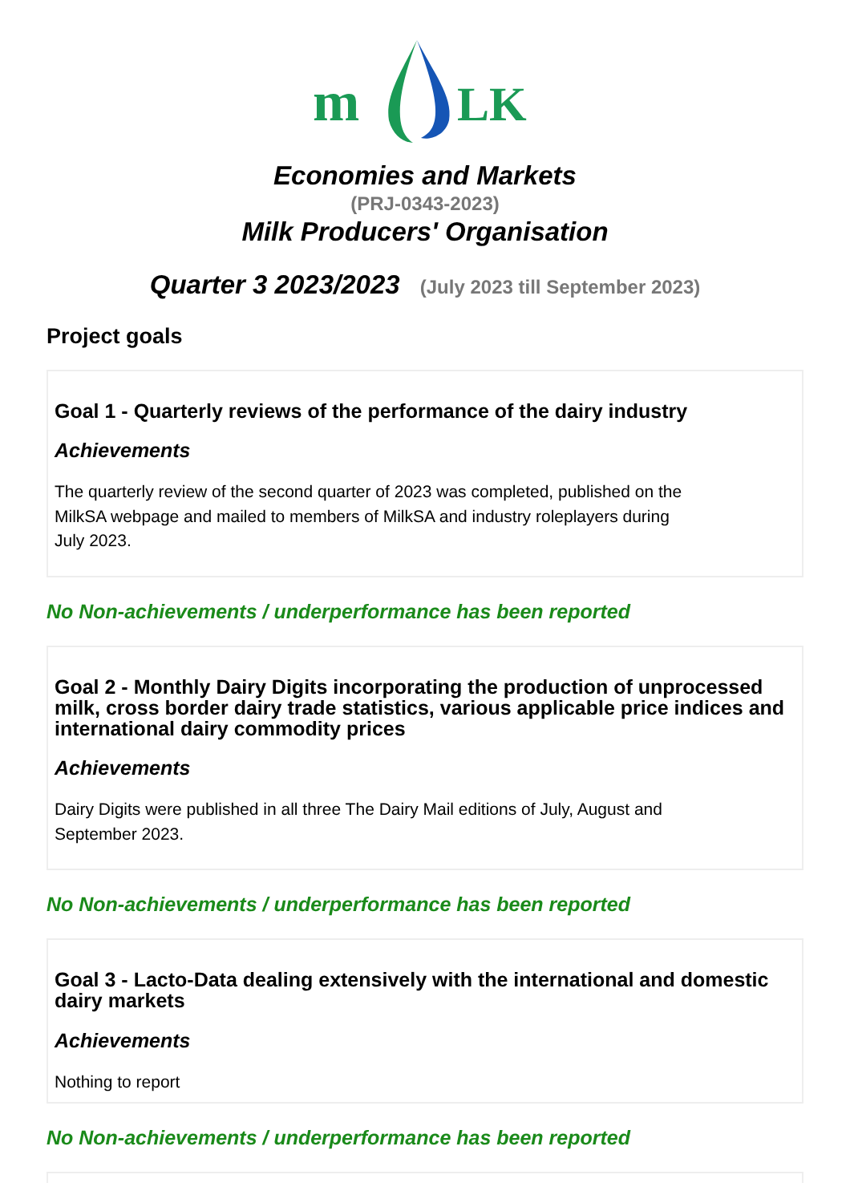m
LK
Economies and Markets
(PRJ-0343-2023)
Milk Producers' Organisation
Quarter 3 2023/2023 (July 2023 till September 2023)
Project goals
Goal 1 - Quarterly reviews of the performance of the dairy industry
Achievements
The quarterly review of the second quarter of 2023 was completed, published on the
MilkSA webpage and mailed to members of MilkSA and industry roleplayers during
July 2023.
No Non-achievements / underperformance has been reported
Goal 2 - Monthly Dairy Digits incorporating the production of unprocessed milk, cross border dairy trade statistics, various applicable price indices and international dairy commodity prices
Achievements
Dairy Digits were published in all three The Dairy Mail editions of July, August and
September 2023.
No Non-achievements / underperformance has been reported
Goal 3 - Lacto-Data dealing extensively with the international and domestic dairy markets
Achievements
Nothing to report
No Non-achievements / underperformance has been reported